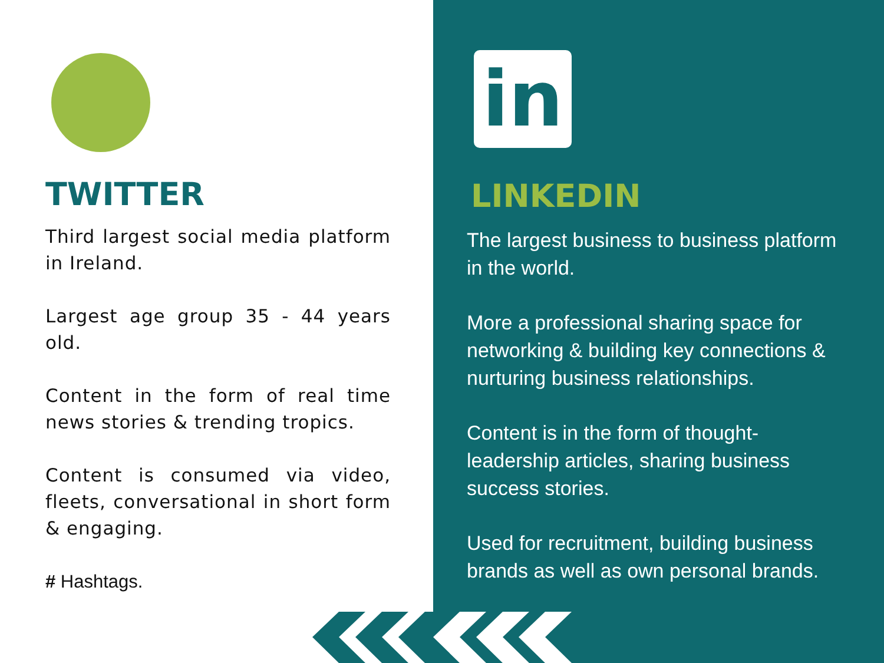TWITTER
Third largest social media platform in Ireland.
Largest age group 35 - 44 years old.
Content in the form of real time news stories & trending tropics.
Content is consumed via video, fleets, conversational in short form & engaging.
# Hashtags.
in
LINKEDIN
The largest business to business platform in the world.
More a professional sharing space for networking & building key connections & nurturing business relationships.
Content is in the form of thought-leadership articles, sharing business success stories.
Used for recruitment, building business brands as well as own personal brands.